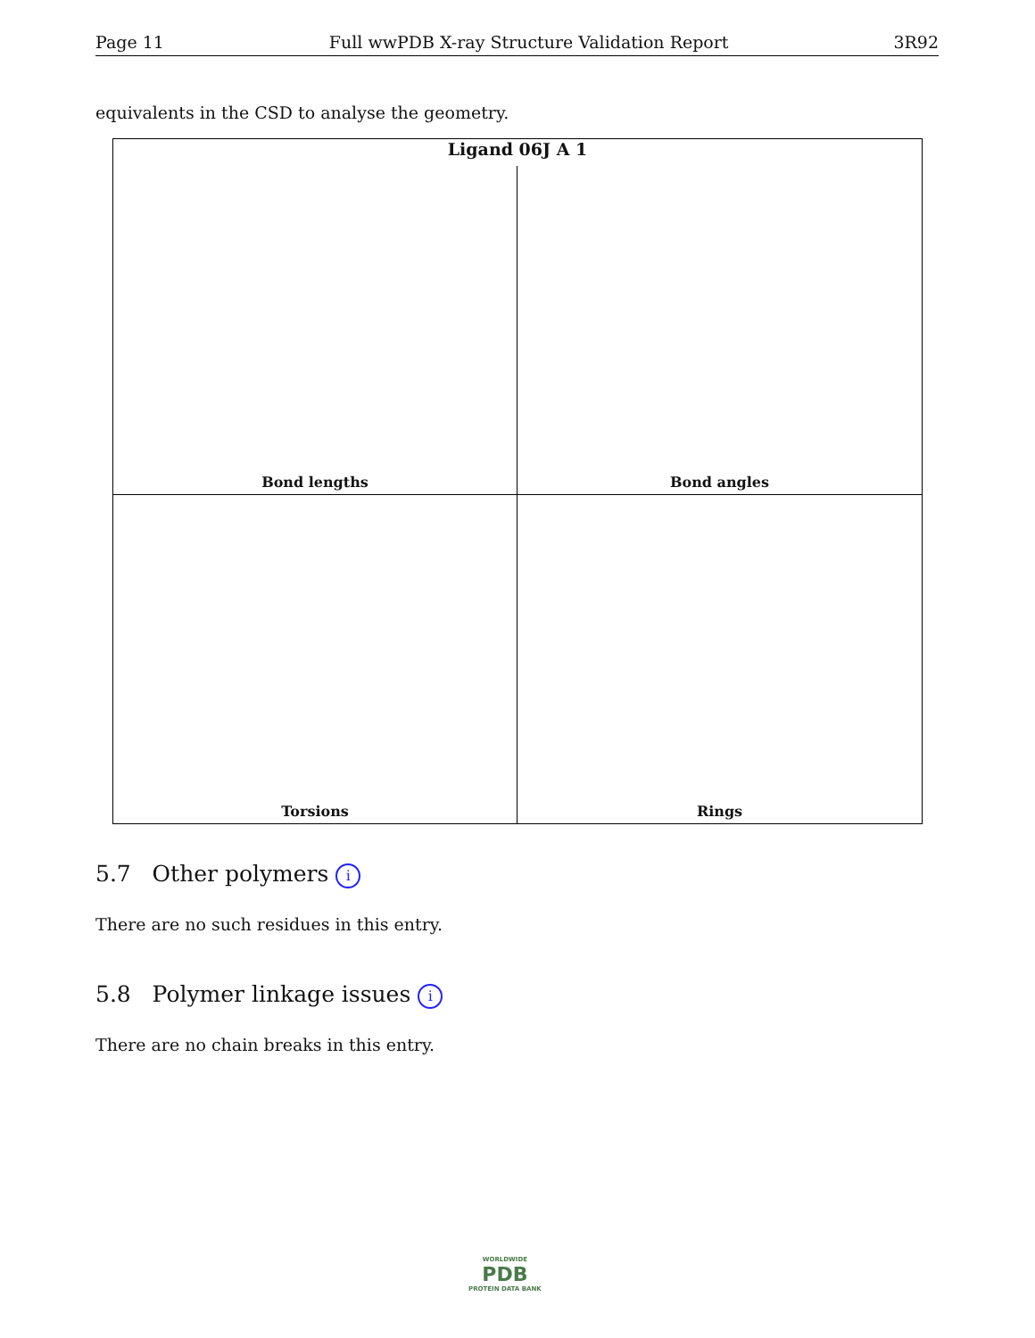Page 11 Full wwPDB X-ray Structure Validation Report 3R92
equivalents in the CSD to analyse the geometry.
Ligand 06J A 1
Bond lengths
Bond angles
Torsions
Rings
5.7 Other polymers i
There are no such residues in this entry.
5.8 Polymer linkage issues i
There are no chain breaks in this entry.
WORLDWIDE
PDB
PROTEIN DATA BANK